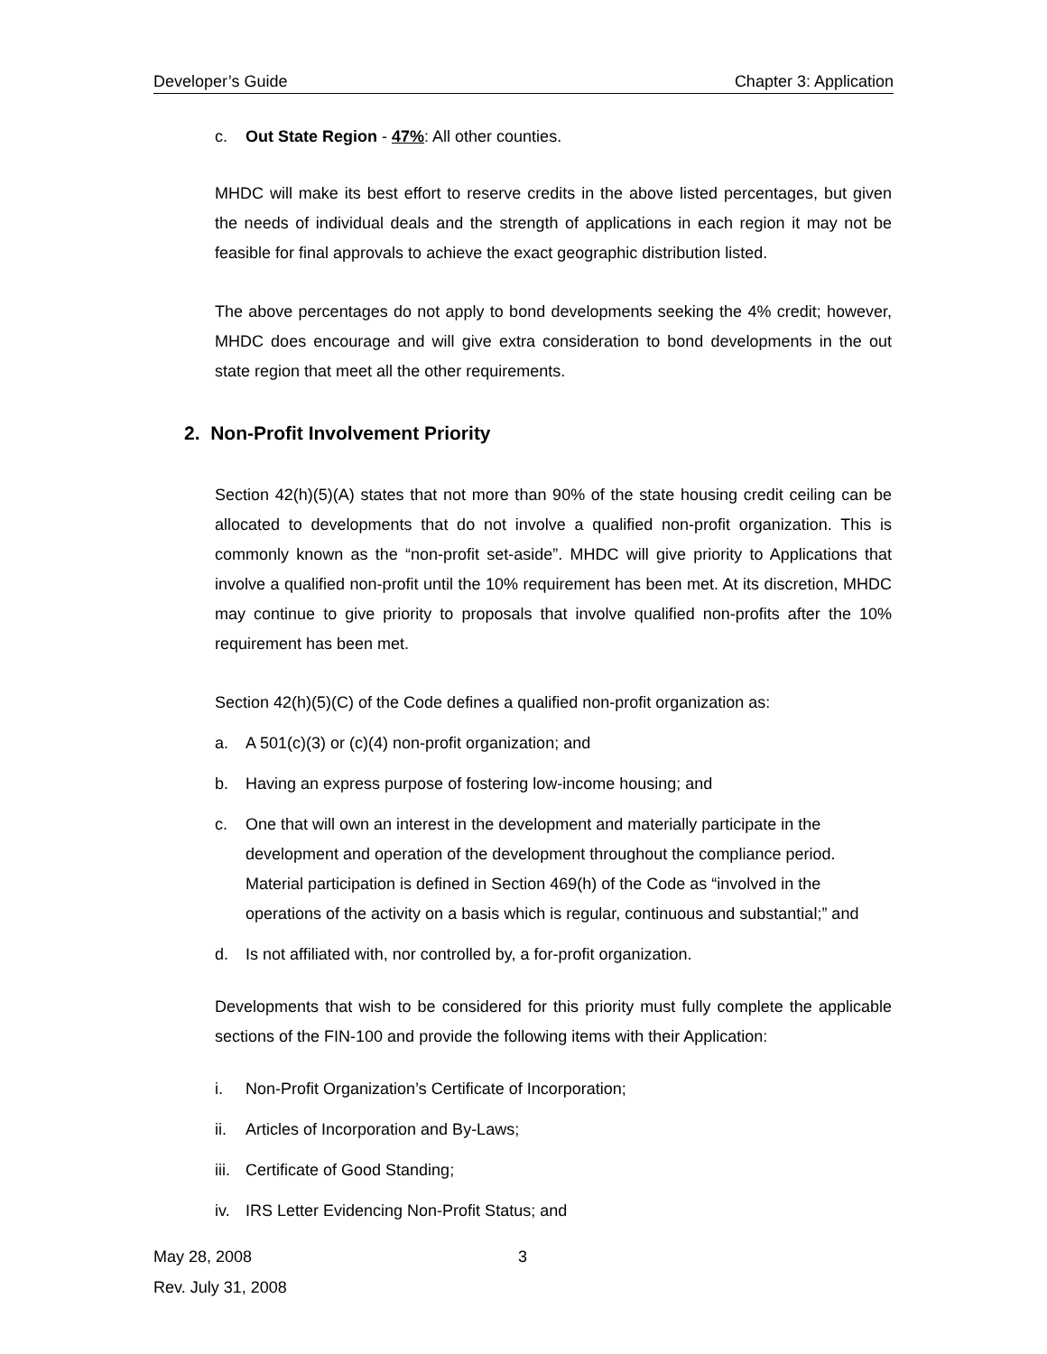Developer’s Guide Chapter 3: Application
c. Out State Region - 47%: All other counties.
MHDC will make its best effort to reserve credits in the above listed percentages, but given the needs of individual deals and the strength of applications in each region it may not be feasible for final approvals to achieve the exact geographic distribution listed.
The above percentages do not apply to bond developments seeking the 4% credit; however, MHDC does encourage and will give extra consideration to bond developments in the out state region that meet all the other requirements.
2. Non-Profit Involvement Priority
Section 42(h)(5)(A) states that not more than 90% of the state housing credit ceiling can be allocated to developments that do not involve a qualified non-profit organization. This is commonly known as the “non-profit set-aside”. MHDC will give priority to Applications that involve a qualified non-profit until the 10% requirement has been met. At its discretion, MHDC may continue to give priority to proposals that involve qualified non-profits after the 10% requirement has been met.
Section 42(h)(5)(C) of the Code defines a qualified non-profit organization as:
a. A 501(c)(3) or (c)(4) non-profit organization; and
b. Having an express purpose of fostering low-income housing; and
c. One that will own an interest in the development and materially participate in the development and operation of the development throughout the compliance period. Material participation is defined in Section 469(h) of the Code as “involved in the operations of the activity on a basis which is regular, continuous and substantial;” and
d. Is not affiliated with, nor controlled by, a for-profit organization.
Developments that wish to be considered for this priority must fully complete the applicable sections of the FIN-100 and provide the following items with their Application:
i. Non-Profit Organization’s Certificate of Incorporation;
ii. Articles of Incorporation and By-Laws;
iii. Certificate of Good Standing;
iv. IRS Letter Evidencing Non-Profit Status; and
May 28, 2008
Rev. July 31, 2008
3